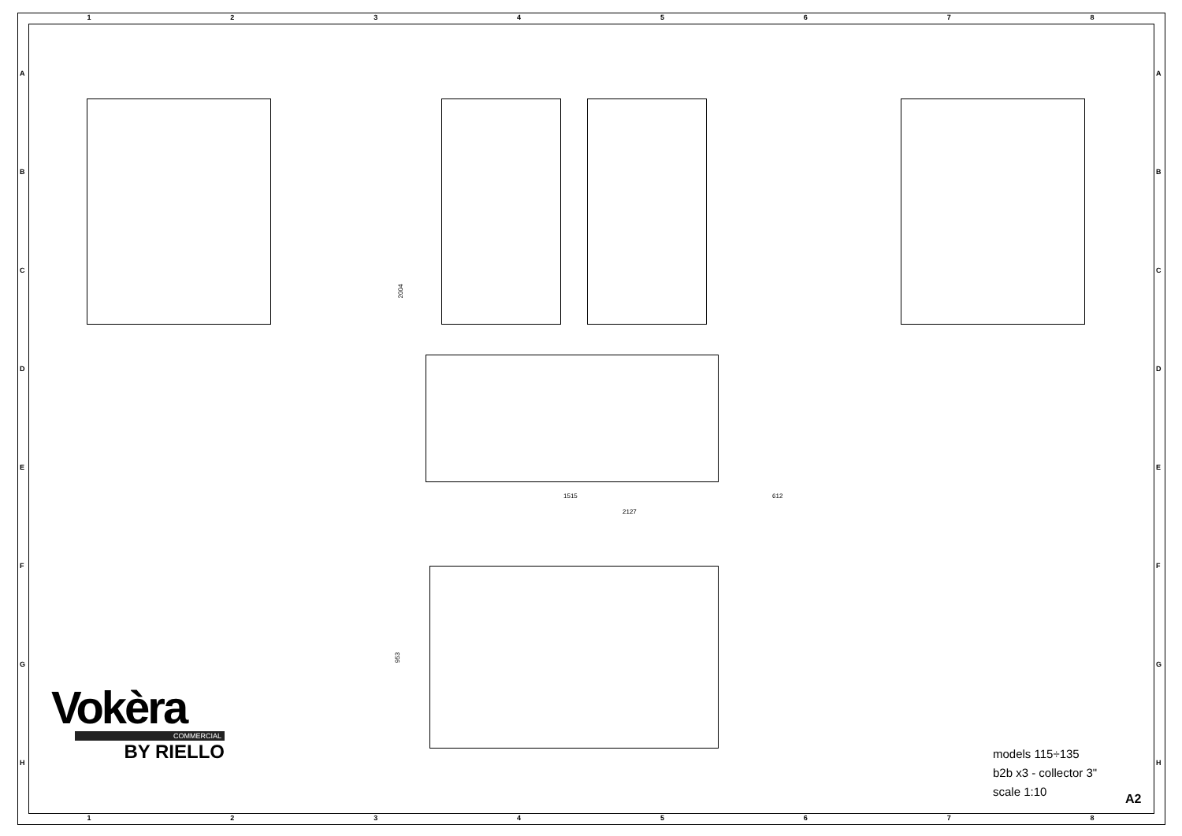12345678
12345678
ABCDEFGH ABCDEFGH
2004
1515 612
2127
953
Vokèra
COMMERCIAL
BY RIELLO
models 115÷135
b2b x3 - collector 3"
scale 1:10
A2